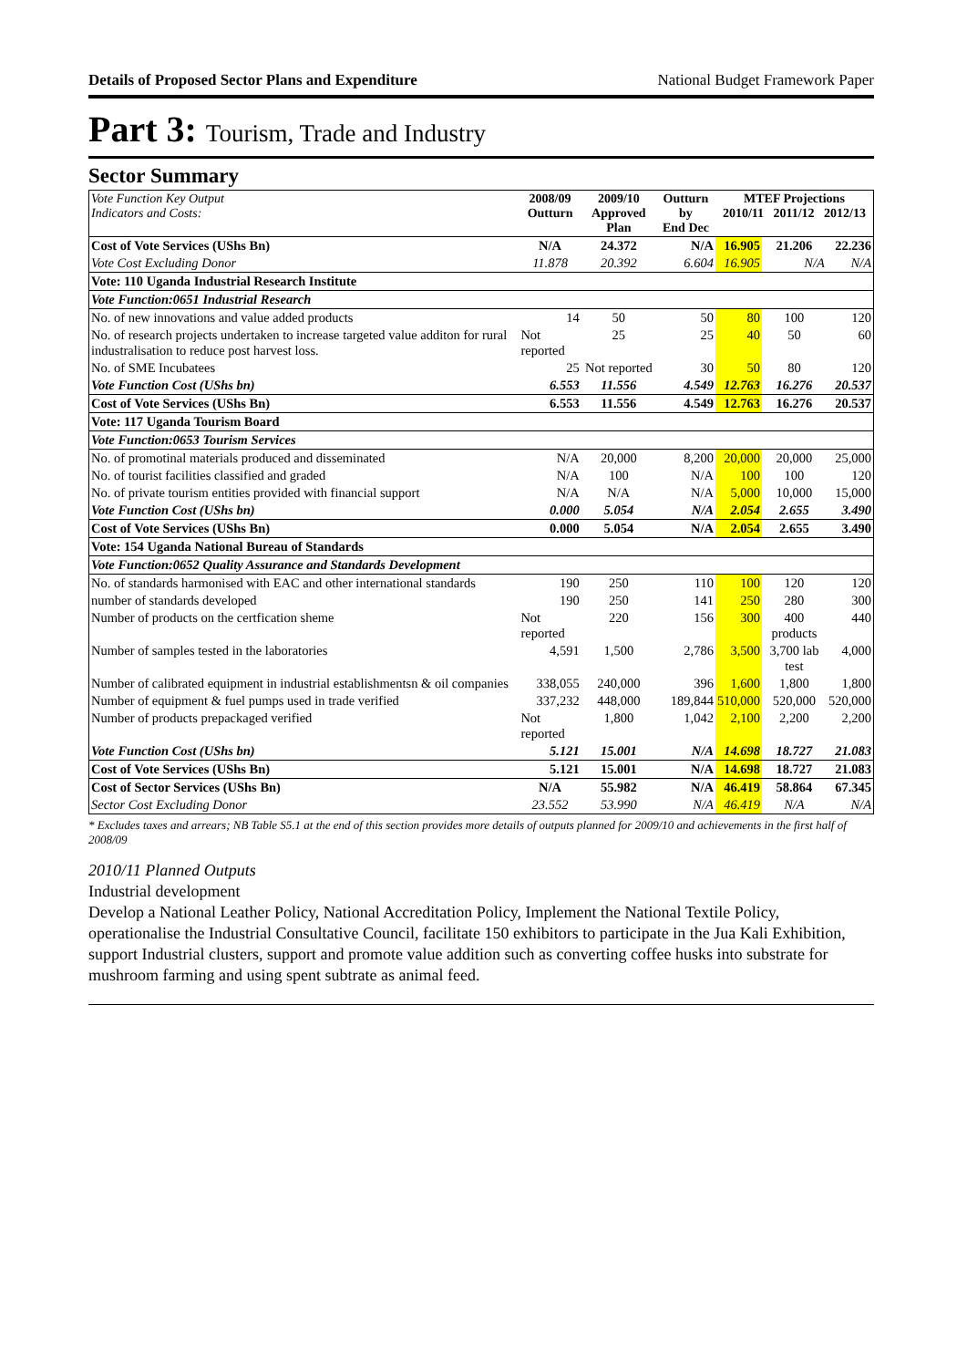Details of Proposed Sector Plans and Expenditure National Budget Framework Paper
Part 3: Tourism, Trade and Industry
Sector Summary
| Vote Function Key Output Indicators and Costs: | 2008/09 Outturn | 2009/10 Approved Plan | Outturn by End Dec | MTEF Projections 2010/11 2011/12 2012/13 | | |
| --- | --- | --- | --- | --- | --- | --- |
| Cost of Vote Services (UShs Bn) | N/A | 24.372 | N/A | 16.905 | 21.206 | 22.236 |
| Vote Cost Excluding Donor | 11.878 | 20.392 | 6.604 | 16.905 | N/A | N/A |
| Vote: 110 Uganda Industrial Research Institute | | | | | | |
| Vote Function:0651 Industrial Research | | | | | | |
| No. of new innovations and value added products | 14 | 50 | 50 | 80 | 100 | 120 |
| No. of research projects undertaken to increase targeted value additon for rural industralisation to reduce post harvest loss. | Not reported | 25 | 25 | 40 | 50 | 60 |
| No. of SME Incubatees | 25 | Not reported | 30 | 50 | 80 | 120 |
| Vote Function Cost (UShs bn) | 6.553 | 11.556 | 4.549 | 12.763 | 16.276 | 20.537 |
| Cost of Vote Services (UShs Bn) | 6.553 | 11.556 | 4.549 | 12.763 | 16.276 | 20.537 |
| Vote: 117 Uganda Tourism Board | | | | | | |
| Vote Function:0653 Tourism Services | | | | | | |
| No. of promotinal materials produced and disseminated | N/A | 20,000 | 8,200 | 20,000 | 20,000 | 25,000 |
| No. of tourist facilities classified and graded | N/A | 100 | N/A | 100 | 100 | 120 |
| No. of private tourism entities provided with financial support | N/A | N/A | N/A | 5,000 | 10,000 | 15,000 |
| Vote Function Cost (UShs bn) | 0.000 | 5.054 | N/A | 2.054 | 2.655 | 3.490 |
| Cost of Vote Services (UShs Bn) | 0.000 | 5.054 | N/A | 2.054 | 2.655 | 3.490 |
| Vote: 154 Uganda National Bureau of Standards | | | | | | |
| Vote Function:0652 Quality Assurance and Standards Development | | | | | | |
| No. of standards harmonised with EAC and other international standards | 190 | 250 | 110 | 100 | 120 | 120 |
| number of standards developed | 190 | 250 | 141 | 250 | 280 | 300 |
| Number of products on the certfication sheme | Not reported | 220 | 156 | 300 | 400 products | 440 |
| Number of samples tested in the laboratories | 4,591 | 1,500 | 2,786 | 3,500 | 3,700 lab test | 4,000 |
| Number of calibrated equipment in industrial establishmentsn & oil companies | 338,055 | 240,000 | 396 | 1,600 | 1,800 | 1,800 |
| Number of equipment & fuel pumps used in trade verified | 337,232 | 448,000 | 189,844 | 510,000 | 520,000 | 520,000 |
| Number of products prepackaged verified | Not reported | 1,800 | 1,042 | 2,100 | 2,200 | 2,200 |
| Vote Function Cost (UShs bn) | 5.121 | 15.001 | N/A | 14.698 | 18.727 | 21.083 |
| Cost of Vote Services (UShs Bn) | 5.121 | 15.001 | N/A | 14.698 | 18.727 | 21.083 |
| Cost of Sector Services (UShs Bn) | N/A | 55.982 | N/A | 46.419 | 58.864 | 67.345 |
| Sector Cost Excluding Donor | 23.552 | 53.990 | N/A | 46.419 | N/A | N/A |
* Excludes taxes and arrears; NB Table S5.1 at the end of this section provides more details of outputs planned for 2009/10 and achievements in the first half of 2008/09
2010/11 Planned Outputs
Industrial development
Develop a National Leather Policy, National Accreditation Policy, Implement the National Textile Policy, operationalise the Industrial Consultative Council, facilitate 150 exhibitors to participate in the Jua Kali Exhibition, support Industrial clusters, support and promote value addition such as converting coffee husks into substrate for mushroom farming and using spent subtrate as animal feed.